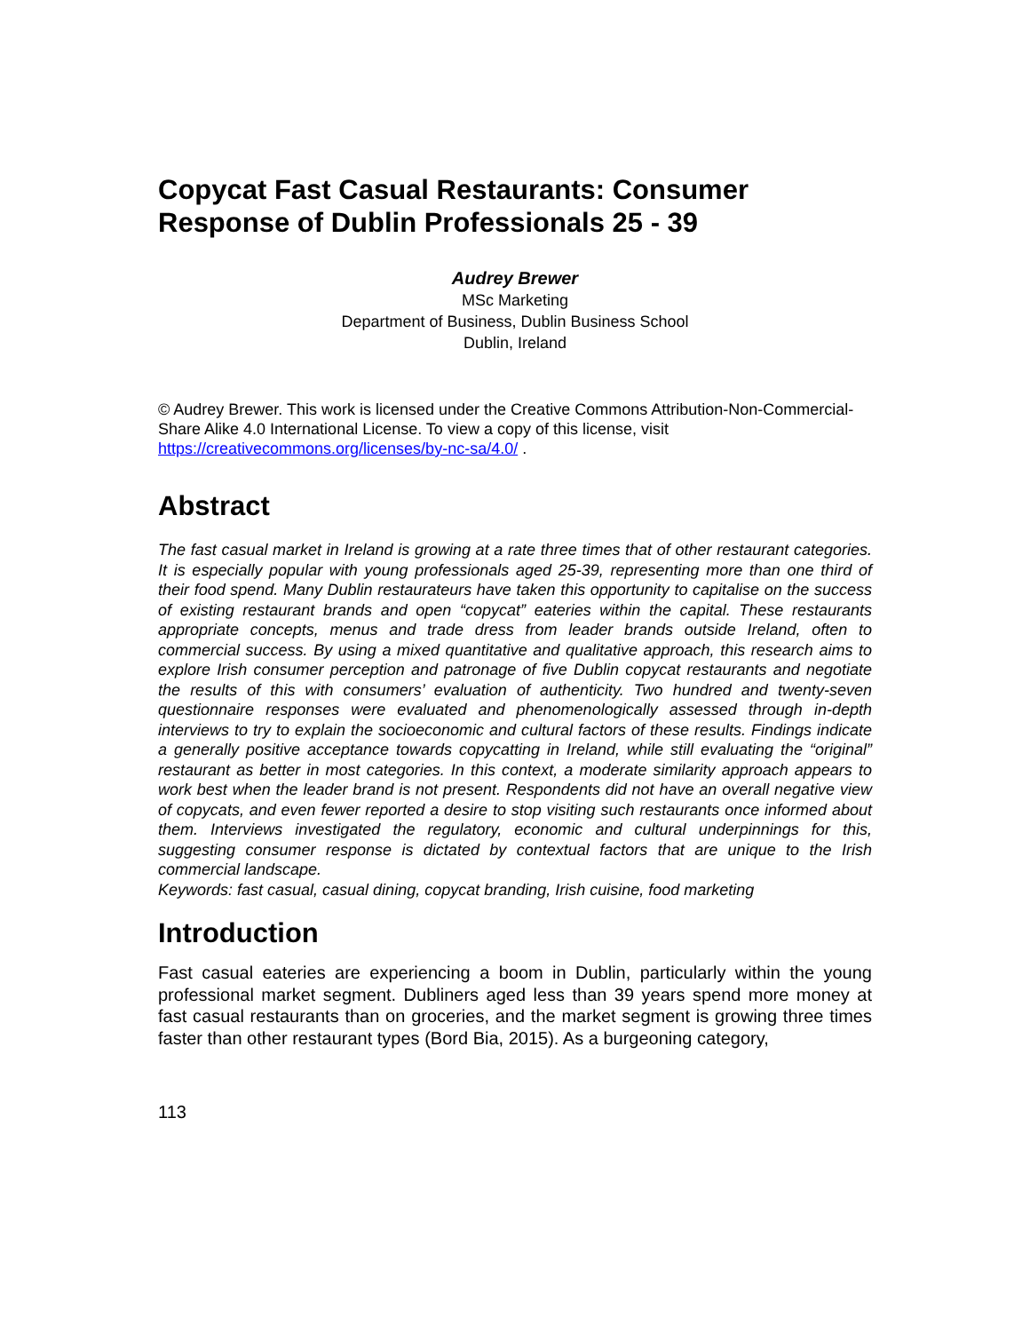Copycat Fast Casual Restaurants: Consumer Response of Dublin Professionals 25 - 39
Audrey Brewer
MSc Marketing
Department of Business, Dublin Business School
Dublin, Ireland
© Audrey Brewer. This work is licensed under the Creative Commons Attribution-Non-Commercial-Share Alike 4.0 International License. To view a copy of this license, visit https://creativecommons.org/licenses/by-nc-sa/4.0/ .
Abstract
The fast casual market in Ireland is growing at a rate three times that of other restaurant categories. It is especially popular with young professionals aged 25-39, representing more than one third of their food spend. Many Dublin restaurateurs have taken this opportunity to capitalise on the success of existing restaurant brands and open “copycat” eateries within the capital. These restaurants appropriate concepts, menus and trade dress from leader brands outside Ireland, often to commercial success. By using a mixed quantitative and qualitative approach, this research aims to explore Irish consumer perception and patronage of five Dublin copycat restaurants and negotiate the results of this with consumers’ evaluation of authenticity. Two hundred and twenty-seven questionnaire responses were evaluated and phenomenologically assessed through in-depth interviews to try to explain the socioeconomic and cultural factors of these results. Findings indicate a generally positive acceptance towards copycatting in Ireland, while still evaluating the “original” restaurant as better in most categories. In this context, a moderate similarity approach appears to work best when the leader brand is not present. Respondents did not have an overall negative view of copycats, and even fewer reported a desire to stop visiting such restaurants once informed about them. Interviews investigated the regulatory, economic and cultural underpinnings for this, suggesting consumer response is dictated by contextual factors that are unique to the Irish commercial landscape.
Keywords: fast casual, casual dining, copycat branding, Irish cuisine, food marketing
Introduction
Fast casual eateries are experiencing a boom in Dublin, particularly within the young professional market segment. Dubliners aged less than 39 years spend more money at fast casual restaurants than on groceries, and the market segment is growing three times faster than other restaurant types (Bord Bia, 2015). As a burgeoning category,
113